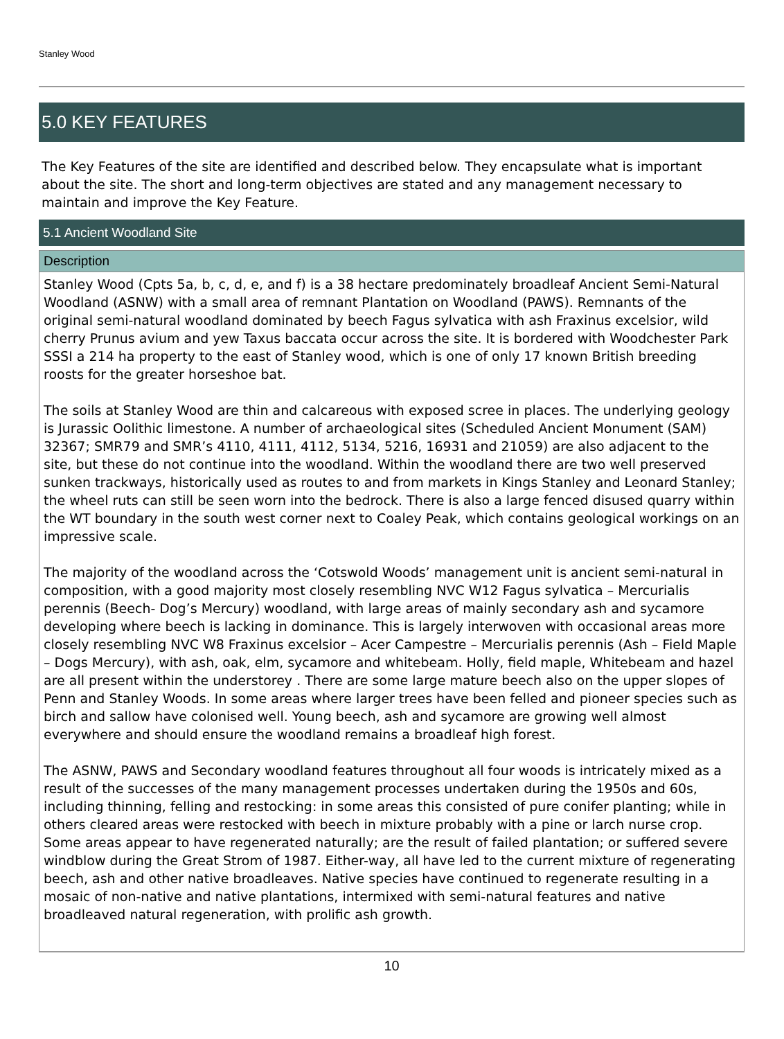Stanley Wood
5.0 KEY FEATURES
The Key Features of the site are identified and described below. They encapsulate what is important about the site. The short and long-term objectives are stated and any management necessary to maintain and improve the Key Feature.
5.1 Ancient Woodland Site
Description
Stanley Wood (Cpts 5a, b, c, d, e, and f) is a 38 hectare predominately broadleaf Ancient Semi-Natural Woodland (ASNW) with a small area of remnant Plantation on Woodland (PAWS). Remnants of the original semi-natural woodland dominated by beech Fagus sylvatica with ash Fraxinus excelsior, wild cherry Prunus avium and yew Taxus baccata occur across the site. It is bordered with Woodchester Park SSSI a 214 ha property to the east of Stanley wood, which is one of only 17 known British breeding roosts for the greater horseshoe bat.
The soils at Stanley Wood are thin and calcareous with exposed scree in places. The underlying geology is Jurassic Oolithic limestone. A number of archaeological sites (Scheduled Ancient Monument (SAM) 32367; SMR79 and SMR’s 4110, 4111, 4112, 5134, 5216, 16931 and 21059) are also adjacent to the site, but these do not continue into the woodland. Within the woodland there are two well preserved sunken trackways, historically used as routes to and from markets in Kings Stanley and Leonard Stanley; the wheel ruts can still be seen worn into the bedrock. There is also a large fenced disused quarry within the WT boundary in the south west corner next to Coaley Peak, which contains geological workings on an impressive scale.
The majority of the woodland across the ‘Cotswold Woods’ management unit is ancient semi-natural in composition, with a good majority most closely resembling NVC W12 Fagus sylvatica – Mercurialis perennis (Beech- Dog’s Mercury) woodland, with large areas of mainly secondary ash and sycamore developing where beech is lacking in dominance. This is largely interwoven with occasional areas more closely resembling NVC W8 Fraxinus excelsior – Acer Campestre – Mercurialis perennis (Ash – Field Maple – Dogs Mercury), with ash, oak, elm, sycamore and whitebeam. Holly, field maple, Whitebeam and hazel are all present within the understorey . There are some large mature beech also on the upper slopes of Penn and Stanley Woods. In some areas where larger trees have been felled and pioneer species such as birch and sallow have colonised well. Young beech, ash and sycamore are growing well almost everywhere and should ensure the woodland remains a broadleaf high forest.
The ASNW, PAWS and Secondary woodland features throughout all four woods is intricately mixed as a result of the successes of the many management processes undertaken during the 1950s and 60s, including thinning, felling and restocking: in some areas this consisted of pure conifer planting; while in others cleared areas were restocked with beech in mixture probably with a pine or larch nurse crop. Some areas appear to have regenerated naturally; are the result of failed plantation; or suffered severe windblow during the Great Strom of 1987. Either-way, all have led to the current mixture of regenerating beech, ash and other native broadleaves. Native species have continued to regenerate resulting in a mosaic of non-native and native plantations, intermixed with semi-natural features and native broadleaved natural regeneration, with prolific ash growth.
10